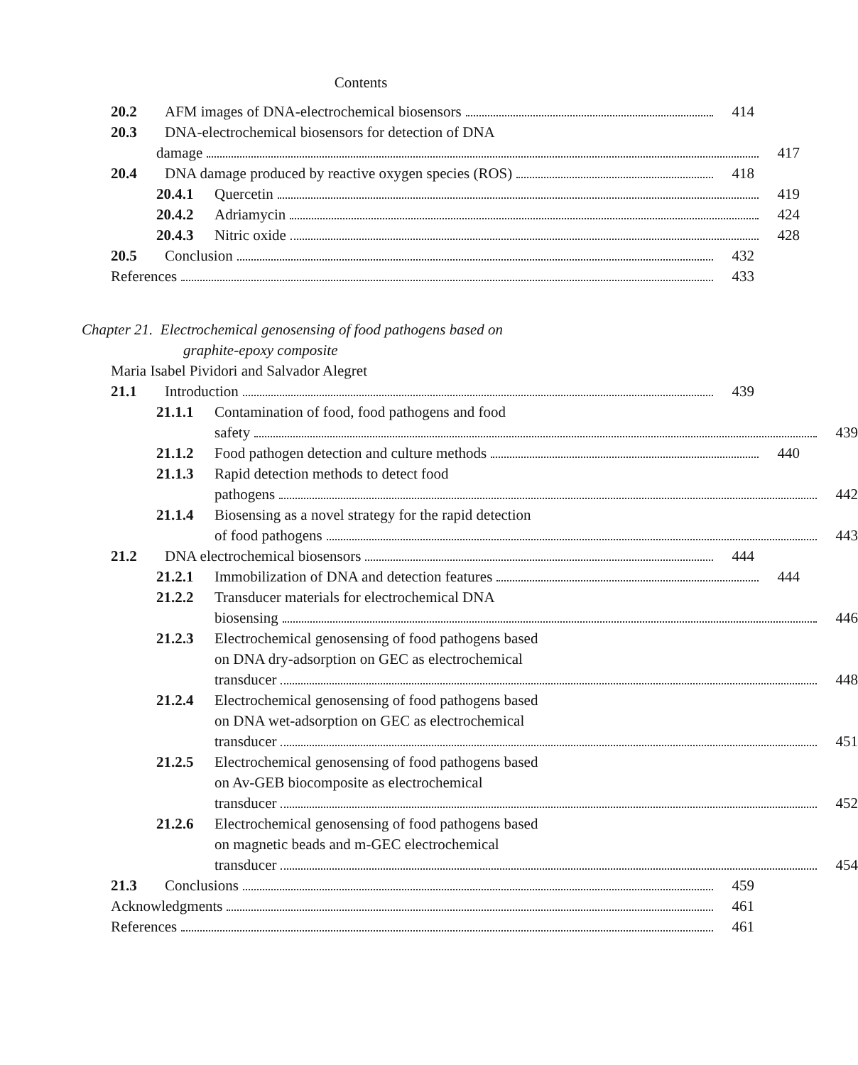Contents
20.2 AFM images of DNA-electrochemical biosensors
414
20.3 DNA-electrochemical biosensors for detection of DNA
damage 417
20.4 DNA damage produced by reactive oxygen species (ROS)
418
20.4.1 Quercetin 419
20.4.2 Adriamycin 424
20.4.3 Nitric oxide 428
20.5 Conclusion 432
References 433
Chapter 21. Electrochemical genosensing of food pathogens based on
graphite-epoxy composite
Maria Isabel Pividori and Salvador Alegret
21.1 Introduction 439
21.1.1 Contamination of food, food pathogens and food
safety 439
21.1.2 Food pathogen detection and culture methods
440
21.1.3 Rapid detection methods to detect food
pathogens 442
21.1.4 Biosensing as a novel strategy for the rapid detection
of food pathogens 443
21.2 DNA electrochemical biosensors
444
21.2.1 Immobilization of DNA and detection features
444
21.2.2 Transducer materials for electrochemical DNA
biosensing 446
21.2.3 Electrochemical genosensing of food pathogens based
on DNA dry-adsorption on GEC as electrochemical
transducer 448
21.2.4 Electrochemical genosensing of food pathogens based
on DNA wet-adsorption on GEC as electrochemical
transducer 451
21.2.5 Electrochemical genosensing of food pathogens based
on Av-GEB biocomposite as electrochemical
transducer 452
21.2.6 Electrochemical genosensing of food pathogens based
on magnetic beads and m-GEC electrochemical
transducer 454
21.3 Conclusions 459
Acknowledgments 461
References 461